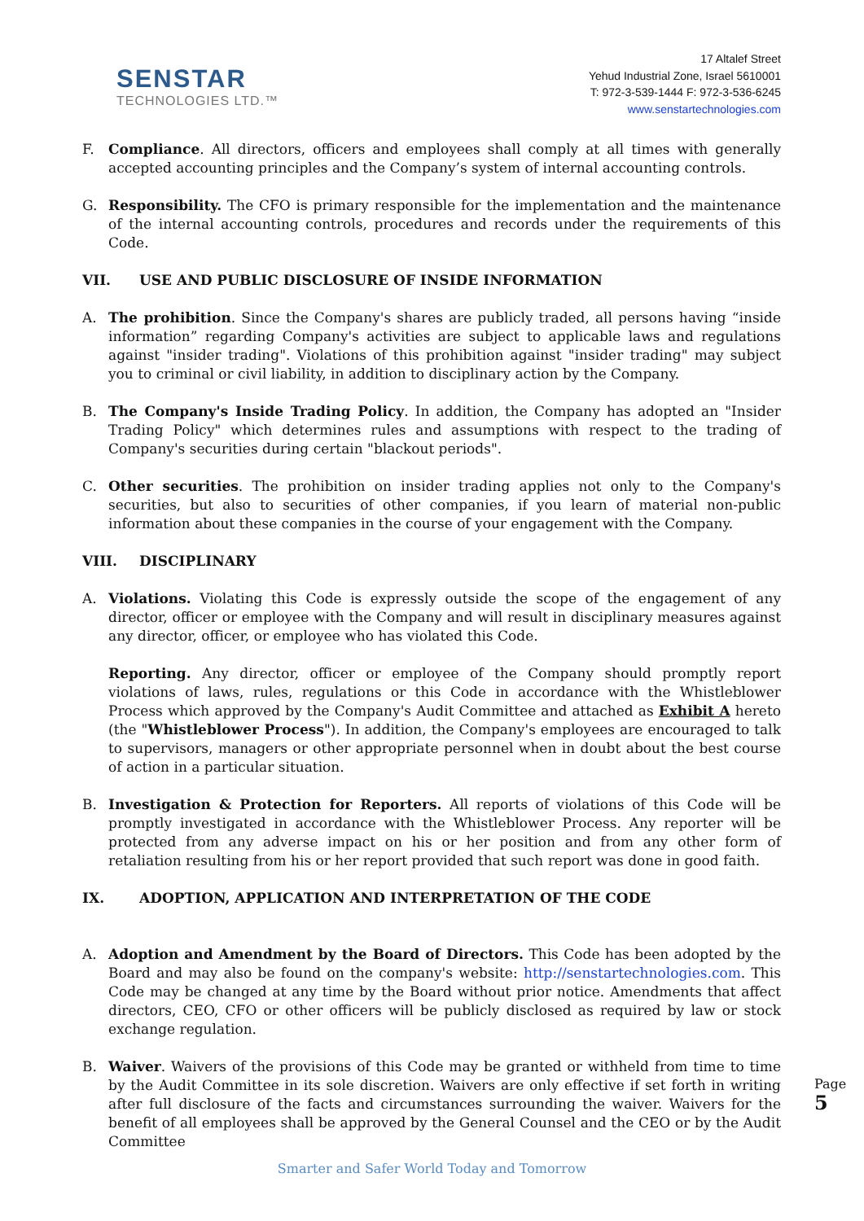SENSTAR
TECHNOLOGIES LTD.™
17 Altalef Street
Yehud Industrial Zone, Israel 5610001
T: 972-3-539-1444 F: 972-3-536-6245
www.senstartechnologies.com
F. Compliance. All directors, officers and employees shall comply at all times with generally accepted accounting principles and the Company’s system of internal accounting controls.
G. Responsibility. The CFO is primary responsible for the implementation and the maintenance of the internal accounting controls, procedures and records under the requirements of this Code.
VII. USE AND PUBLIC DISCLOSURE OF INSIDE INFORMATION
A. The prohibition. Since the Company's shares are publicly traded, all persons having “inside information” regarding Company's activities are subject to applicable laws and regulations against "insider trading". Violations of this prohibition against "insider trading" may subject you to criminal or civil liability, in addition to disciplinary action by the Company.
B. The Company's Inside Trading Policy. In addition, the Company has adopted an "Insider Trading Policy" which determines rules and assumptions with respect to the trading of Company's securities during certain "blackout periods".
C. Other securities. The prohibition on insider trading applies not only to the Company's securities, but also to securities of other companies, if you learn of material non-public information about these companies in the course of your engagement with the Company.
VIII. DISCIPLINARY
A. Violations. Violating this Code is expressly outside the scope of the engagement of any director, officer or employee with the Company and will result in disciplinary measures against any director, officer, or employee who has violated this Code.
Reporting. Any director, officer or employee of the Company should promptly report violations of laws, rules, regulations or this Code in accordance with the Whistleblower Process which approved by the Company's Audit Committee and attached as Exhibit A hereto (the "Whistleblower Process"). In addition, the Company's employees are encouraged to talk to supervisors, managers or other appropriate personnel when in doubt about the best course of action in a particular situation.
B. Investigation & Protection for Reporters. All reports of violations of this Code will be promptly investigated in accordance with the Whistleblower Process. Any reporter will be protected from any adverse impact on his or her position and from any other form of retaliation resulting from his or her report provided that such report was done in good faith.
IX. ADOPTION, APPLICATION AND INTERPRETATION OF THE CODE
A. Adoption and Amendment by the Board of Directors. This Code has been adopted by the Board and may also be found on the company's website: http://senstartechnologies.com. This Code may be changed at any time by the Board without prior notice. Amendments that affect directors, CEO, CFO or other officers will be publicly disclosed as required by law or stock exchange regulation.
B. Waiver. Waivers of the provisions of this Code may be granted or withheld from time to time by the Audit Committee in its sole discretion. Waivers are only effective if set forth in writing after full disclosure of the facts and circumstances surrounding the waiver. Waivers for the benefit of all employees shall be approved by the General Counsel and the CEO or by the Audit Committee
Page 5
Smarter and Safer World Today and Tomorrow